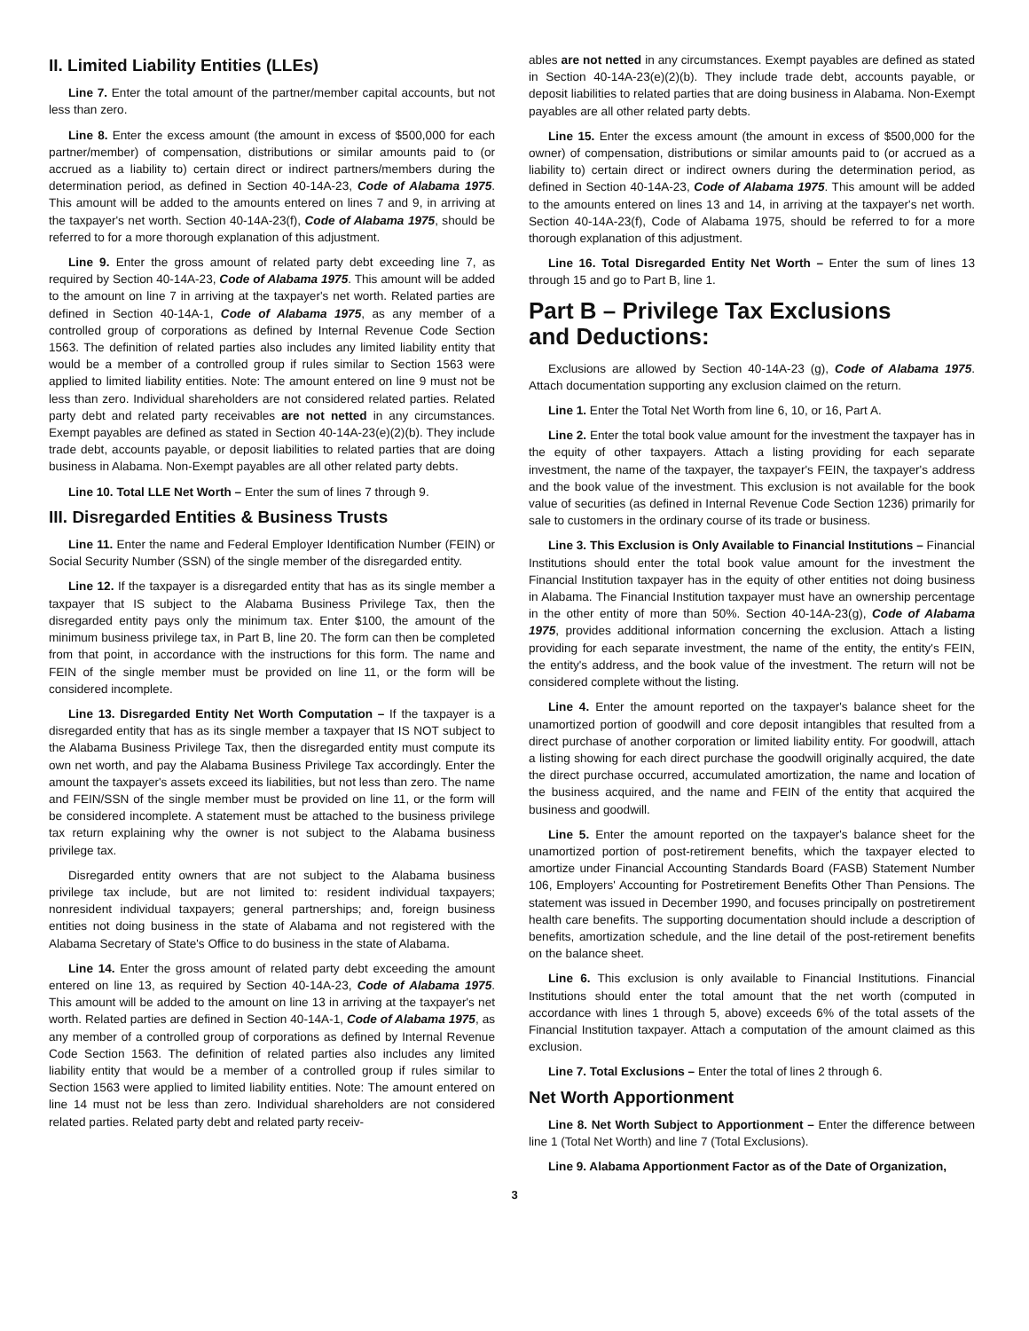II. Limited Liability Entities (LLEs)
Line 7. Enter the total amount of the partner/member capital accounts, but not less than zero.
Line 8. Enter the excess amount (the amount in excess of $500,000 for each partner/member) of compensation, distributions or similar amounts paid to (or accrued as a liability to) certain direct or indirect partners/members during the determination period, as defined in Section 40-14A-23, Code of Alabama 1975. This amount will be added to the amounts entered on lines 7 and 9, in arriving at the taxpayer's net worth. Section 40-14A-23(f), Code of Alabama 1975, should be referred to for a more thorough explanation of this adjustment.
Line 9. Enter the gross amount of related party debt exceeding line 7, as required by Section 40-14A-23, Code of Alabama 1975. This amount will be added to the amount on line 7 in arriving at the taxpayer's net worth. Related parties are defined in Section 40-14A-1, Code of Alabama 1975, as any member of a controlled group of corporations as defined by Internal Revenue Code Section 1563. The definition of related parties also includes any limited liability entity that would be a member of a controlled group if rules similar to Section 1563 were applied to limited liability entities. Note: The amount entered on line 9 must not be less than zero. Individual shareholders are not considered related parties. Related party debt and related party receivables are not netted in any circumstances. Exempt payables are defined as stated in Section 40-14A-23(e)(2)(b). They include trade debt, accounts payable, or deposit liabilities to related parties that are doing business in Alabama. Non-Exempt payables are all other related party debts.
Line 10. Total LLE Net Worth – Enter the sum of lines 7 through 9.
III. Disregarded Entities & Business Trusts
Line 11. Enter the name and Federal Employer Identification Number (FEIN) or Social Security Number (SSN) of the single member of the disregarded entity.
Line 12. If the taxpayer is a disregarded entity that has as its single member a taxpayer that IS subject to the Alabama Business Privilege Tax, then the disregarded entity pays only the minimum tax. Enter $100, the amount of the minimum business privilege tax, in Part B, line 20. The form can then be completed from that point, in accordance with the instructions for this form. The name and FEIN of the single member must be provided on line 11, or the form will be considered incomplete.
Line 13. Disregarded Entity Net Worth Computation – If the taxpayer is a disregarded entity that has as its single member a taxpayer that IS NOT subject to the Alabama Business Privilege Tax, then the disregarded entity must compute its own net worth, and pay the Alabama Business Privilege Tax accordingly. Enter the amount the taxpayer's assets exceed its liabilities, but not less than zero. The name and FEIN/SSN of the single member must be provided on line 11, or the form will be considered incomplete. A statement must be attached to the business privilege tax return explaining why the owner is not subject to the Alabama business privilege tax.
Disregarded entity owners that are not subject to the Alabama business privilege tax include, but are not limited to: resident individual taxpayers; nonresident individual taxpayers; general partnerships; and, foreign business entities not doing business in the state of Alabama and not registered with the Alabama Secretary of State's Office to do business in the state of Alabama.
Line 14. Enter the gross amount of related party debt exceeding the amount entered on line 13, as required by Section 40-14A-23, Code of Alabama 1975. This amount will be added to the amount on line 13 in arriving at the taxpayer's net worth. Related parties are defined in Section 40-14A-1, Code of Alabama 1975, as any member of a controlled group of corporations as defined by Internal Revenue Code Section 1563. The definition of related parties also includes any limited liability entity that would be a member of a controlled group if rules similar to Section 1563 were applied to limited liability entities. Note: The amount entered on line 14 must not be less than zero. Individual shareholders are not considered related parties. Related party debt and related party receiv-
ables are not netted in any circumstances. Exempt payables are defined as stated in Section 40-14A-23(e)(2)(b). They include trade debt, accounts payable, or deposit liabilities to related parties that are doing business in Alabama. Non-Exempt payables are all other related party debts.
Line 15. Enter the excess amount (the amount in excess of $500,000 for the owner) of compensation, distributions or similar amounts paid to (or accrued as a liability to) certain direct or indirect owners during the determination period, as defined in Section 40-14A-23, Code of Alabama 1975. This amount will be added to the amounts entered on lines 13 and 14, in arriving at the taxpayer's net worth. Section 40-14A-23(f), Code of Alabama 1975, should be referred to for a more thorough explanation of this adjustment.
Line 16. Total Disregarded Entity Net Worth – Enter the sum of lines 13 through 15 and go to Part B, line 1.
Part B – Privilege Tax Exclusions
and Deductions:
Exclusions are allowed by Section 40-14A-23 (g), Code of Alabama 1975. Attach documentation supporting any exclusion claimed on the return.
Line 1. Enter the Total Net Worth from line 6, 10, or 16, Part A.
Line 2. Enter the total book value amount for the investment the taxpayer has in the equity of other taxpayers. Attach a listing providing for each separate investment, the name of the taxpayer, the taxpayer's FEIN, the taxpayer's address and the book value of the investment. This exclusion is not available for the book value of securities (as defined in Internal Revenue Code Section 1236) primarily for sale to customers in the ordinary course of its trade or business.
Line 3. This Exclusion is Only Available to Financial Institutions – Financial Institutions should enter the total book value amount for the investment the Financial Institution taxpayer has in the equity of other entities not doing business in Alabama. The Financial Institution taxpayer must have an ownership percentage in the other entity of more than 50%. Section 40-14A-23(g), Code of Alabama 1975, provides additional information concerning the exclusion. Attach a listing providing for each separate investment, the name of the entity, the entity's FEIN, the entity's address, and the book value of the investment. The return will not be considered complete without the listing.
Line 4. Enter the amount reported on the taxpayer's balance sheet for the unamortized portion of goodwill and core deposit intangibles that resulted from a direct purchase of another corporation or limited liability entity. For goodwill, attach a listing showing for each direct purchase the goodwill originally acquired, the date the direct purchase occurred, accumulated amortization, the name and location of the business acquired, and the name and FEIN of the entity that acquired the business and goodwill.
Line 5. Enter the amount reported on the taxpayer's balance sheet for the unamortized portion of post-retirement benefits, which the taxpayer elected to amortize under Financial Accounting Standards Board (FASB) Statement Number 106, Employers' Accounting for Postretirement Benefits Other Than Pensions. The statement was issued in December 1990, and focuses principally on postretirement health care benefits. The supporting documentation should include a description of benefits, amortization schedule, and the line detail of the post-retirement benefits on the balance sheet.
Line 6. This exclusion is only available to Financial Institutions. Financial Institutions should enter the total amount that the net worth (computed in accordance with lines 1 through 5, above) exceeds 6% of the total assets of the Financial Institution taxpayer. Attach a computation of the amount claimed as this exclusion.
Line 7. Total Exclusions – Enter the total of lines 2 through 6.
Net Worth Apportionment
Line 8. Net Worth Subject to Apportionment – Enter the difference between line 1 (Total Net Worth) and line 7 (Total Exclusions).
Line 9. Alabama Apportionment Factor as of the Date of Organization,
3